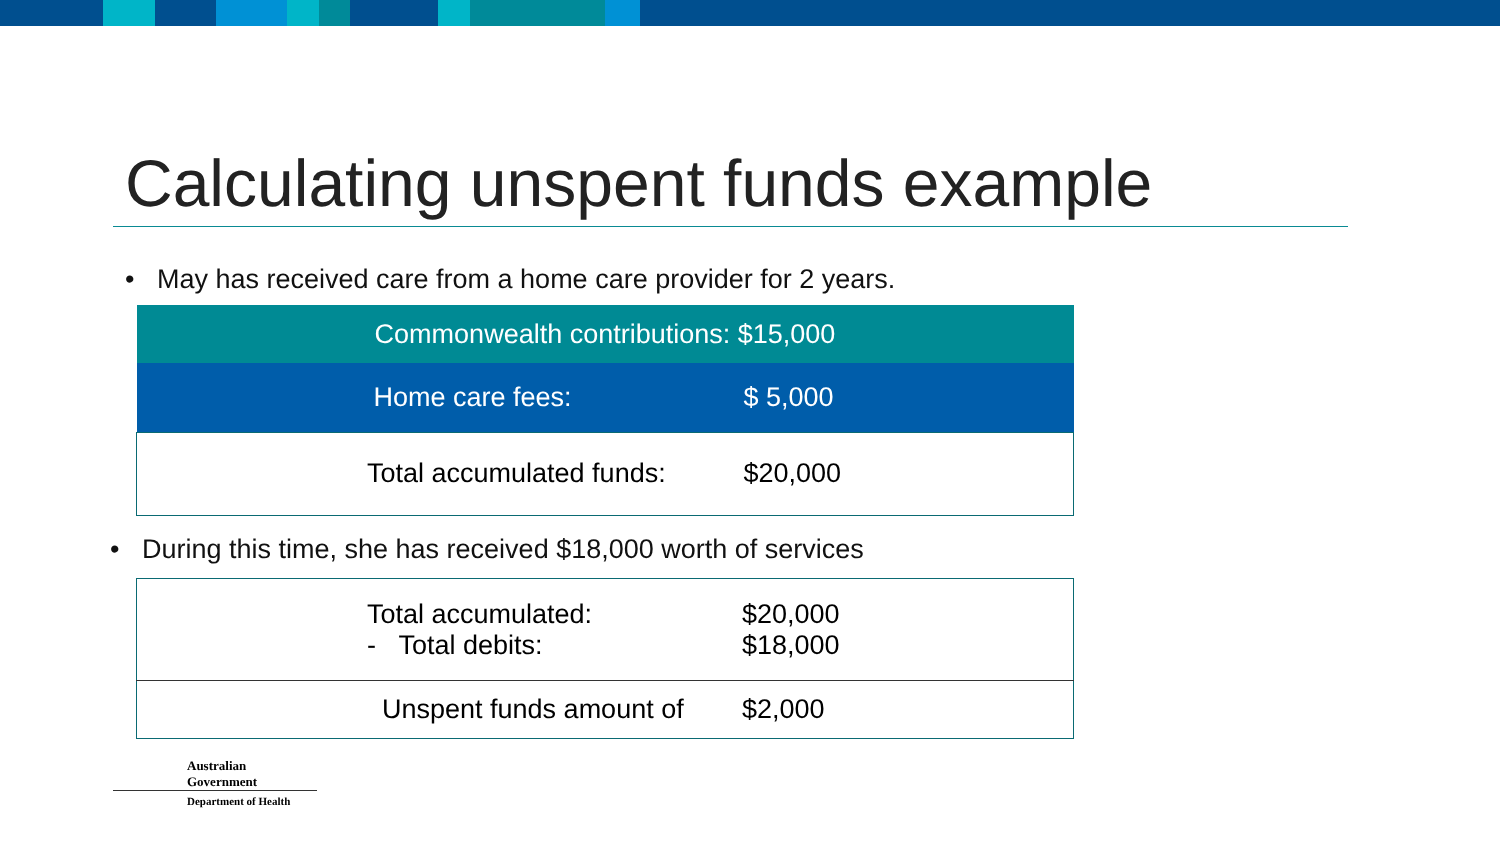Calculating unspent funds example
• May has received care from a home care provider for 2 years.
| Commonwealth contributions: $15,000 | |
| Home care fees: | $ 5,000 |
| Total accumulated funds: | $20,000 |
• During this time, she has received $18,000 worth of services
| Total accumulated: - Total debits: | $20,000 $18,000 |
| Unspent funds amount of | $2,000 |
Australian Government
Department of Health